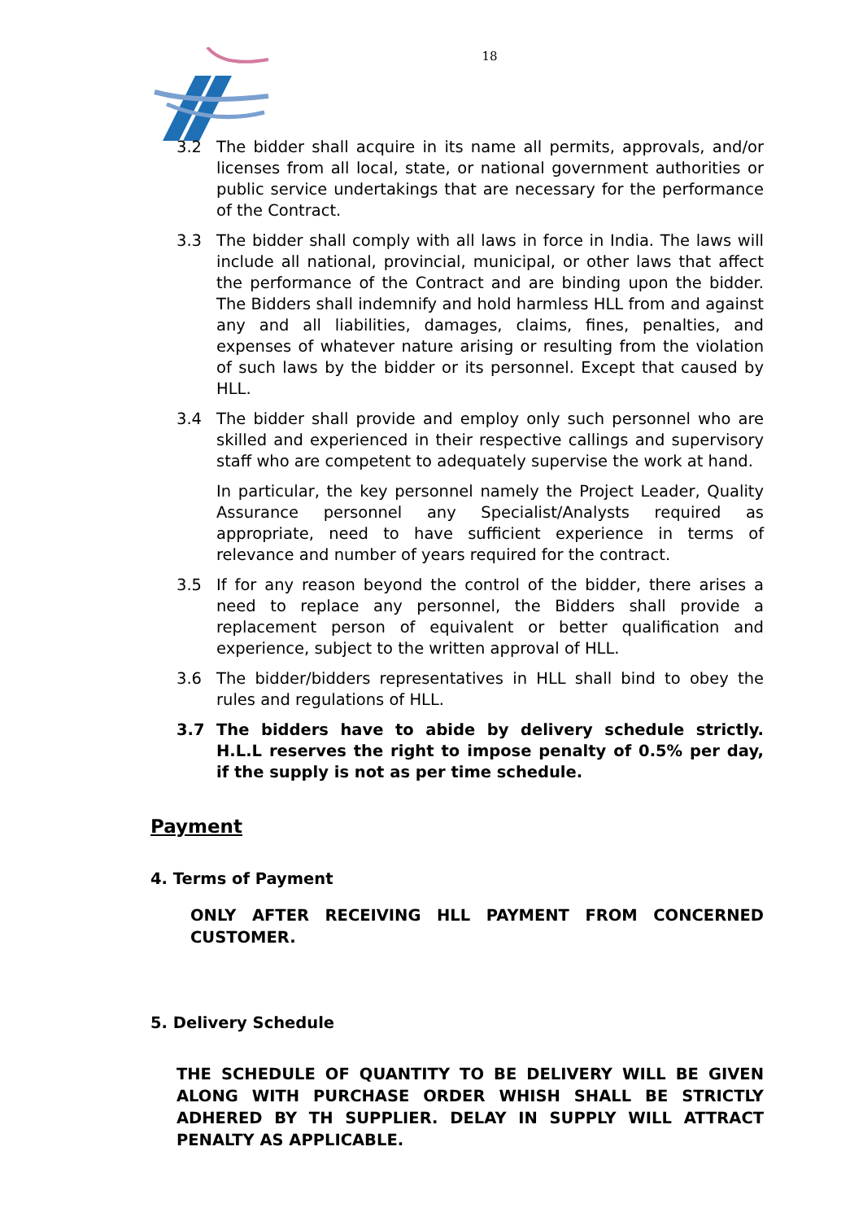18
3.2 The bidder shall acquire in its name all permits, approvals, and/or licenses from all local, state, or national government authorities or public service undertakings that are necessary for the performance of the Contract.
3.3 The bidder shall comply with all laws in force in India. The laws will include all national, provincial, municipal, or other laws that affect the performance of the Contract and are binding upon the bidder. The Bidders shall indemnify and hold harmless HLL from and against any and all liabilities, damages, claims, fines, penalties, and expenses of whatever nature arising or resulting from the violation of such laws by the bidder or its personnel. Except that caused by HLL.
3.4 The bidder shall provide and employ only such personnel who are skilled and experienced in their respective callings and supervisory staff who are competent to adequately supervise the work at hand.
In particular, the key personnel namely the Project Leader, Quality Assurance personnel any Specialist/Analysts required as appropriate, need to have sufficient experience in terms of relevance and number of years required for the contract.
3.5 If for any reason beyond the control of the bidder, there arises a need to replace any personnel, the Bidders shall provide a replacement person of equivalent or better qualification and experience, subject to the written approval of HLL.
3.6 The bidder/bidders representatives in HLL shall bind to obey the rules and regulations of HLL.
3.7 The bidders have to abide by delivery schedule strictly. H.L.L reserves the right to impose penalty of 0.5% per day, if the supply is not as per time schedule.
Payment
4. Terms of Payment
ONLY AFTER RECEIVING HLL PAYMENT FROM CONCERNED CUSTOMER.
5. Delivery Schedule
THE SCHEDULE OF QUANTITY TO BE DELIVERY WILL BE GIVEN ALONG WITH PURCHASE ORDER WHISH SHALL BE STRICTLY ADHERED BY TH SUPPLIER. DELAY IN SUPPLY WILL ATTRACT PENALTY AS APPLICABLE.